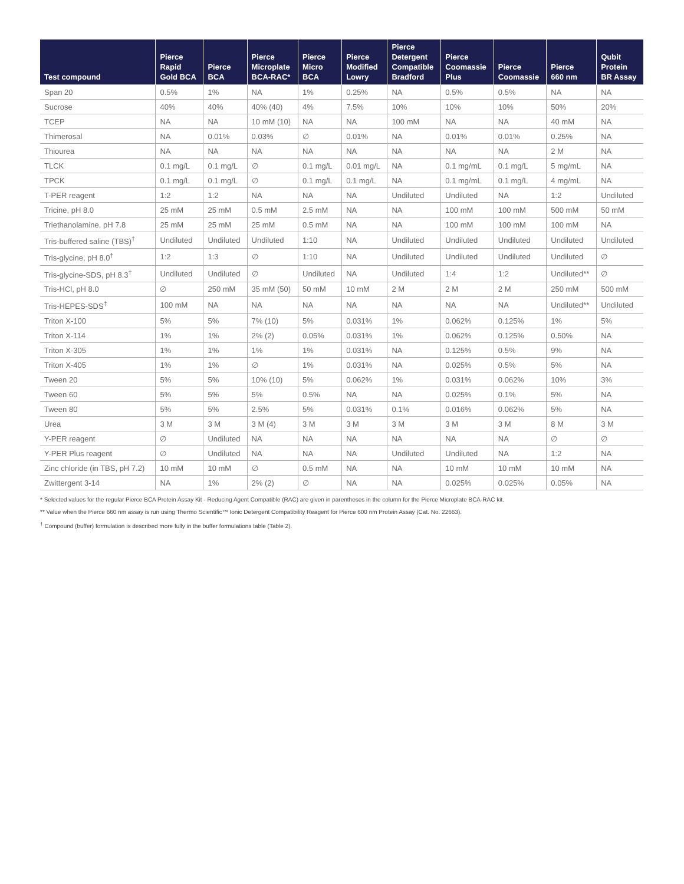| Test compound | Pierce Rapid Gold BCA | Pierce BCA | Pierce Microplate BCA-RAC* | Pierce Micro BCA | Pierce Modified Lowry | Pierce Detergent Compatible Bradford | Pierce Coomassie Plus | Pierce Coomassie | Pierce 660 nm | Qubit Protein BR Assay |
| --- | --- | --- | --- | --- | --- | --- | --- | --- | --- | --- |
| Span 20 | 0.5% | 1% | NA | 1% | 0.25% | NA | 0.5% | 0.5% | NA | NA |
| Sucrose | 40% | 40% | 40% (40) | 4% | 7.5% | 10% | 10% | 10% | 50% | 20% |
| TCEP | NA | NA | 10 mM (10) | NA | NA | 100 mM | NA | NA | 40 mM | NA |
| Thimerosal | NA | 0.01% | 0.03% | ∅ | 0.01% | NA | 0.01% | 0.01% | 0.25% | NA |
| Thiourea | NA | NA | NA | NA | NA | NA | NA | NA | 2 M | NA |
| TLCK | 0.1 mg/L | 0.1 mg/L | ∅ | 0.1 mg/L | 0.01 mg/L | NA | 0.1 mg/mL | 0.1 mg/L | 5 mg/mL | NA |
| TPCK | 0.1 mg/L | 0.1 mg/L | ∅ | 0.1 mg/L | 0.1 mg/L | NA | 0.1 mg/mL | 0.1 mg/L | 4 mg/mL | NA |
| T-PER reagent | 1:2 | 1:2 | NA | NA | NA | Undiluted | Undiluted | NA | 1:2 | Undiluted |
| Tricine, pH 8.0 | 25 mM | 25 mM | 0.5 mM | 2.5 mM | NA | NA | 100 mM | 100 mM | 500 mM | 50 mM |
| Triethanolamine, pH 7.8 | 25 mM | 25 mM | 25 mM | 0.5 mM | NA | NA | 100 mM | 100 mM | 100 mM | NA |
| Tris-buffered saline (TBS)<sup>†</sup> | Undiluted | Undiluted | Undiluted | 1:10 | NA | Undiluted | Undiluted | Undiluted | Undiluted | Undiluted |
| Tris-glycine, pH 8.0<sup>†</sup> | 1:2 | 1:3 | ∅ | 1:10 | NA | Undiluted | Undiluted | Undiluted | Undiluted | ∅ |
| Tris-glycine-SDS, pH 8.3<sup>†</sup> | Undiluted | Undiluted | ∅ | Undiluted | NA | Undiluted | 1:4 | 1:2 | Undiluted** | ∅ |
| Tris-HCl, pH 8.0 | ∅ | 250 mM | 35 mM (50) | 50 mM | 10 mM | 2 M | 2 M | 2 M | 250 mM | 500 mM |
| Tris-HEPES-SDS<sup>†</sup> | 100 mM | NA | NA | NA | NA | NA | NA | NA | Undiluted** | Undiluted |
| Triton X-100 | 5% | 5% | 7% (10) | 5% | 0.031% | 1% | 0.062% | 0.125% | 1% | 5% |
| Triton X-114 | 1% | 1% | 2% (2) | 0.05% | 0.031% | 1% | 0.062% | 0.125% | 0.50% | NA |
| Triton X-305 | 1% | 1% | 1% | 1% | 0.031% | NA | 0.125% | 0.5% | 9% | NA |
| Triton X-405 | 1% | 1% | ∅ | 1% | 0.031% | NA | 0.025% | 0.5% | 5% | NA |
| Tween 20 | 5% | 5% | 10% (10) | 5% | 0.062% | 1% | 0.031% | 0.062% | 10% | 3% |
| Tween 60 | 5% | 5% | 5% | 0.5% | NA | NA | 0.025% | 0.1% | 5% | NA |
| Tween 80 | 5% | 5% | 2.5% | 5% | 0.031% | 0.1% | 0.016% | 0.062% | 5% | NA |
| Urea | 3 M | 3 M | 3 M (4) | 3 M | 3 M | 3 M | 3 M | 3 M | 8 M | 3 M |
| Y-PER reagent | ∅ | Undiluted | NA | NA | NA | NA | NA | NA | ∅ | ∅ |
| Y-PER Plus reagent | ∅ | Undiluted | NA | NA | NA | Undiluted | Undiluted | NA | 1:2 | NA |
| Zinc chloride (in TBS, pH 7.2) | 10 mM | 10 mM | ∅ | 0.5 mM | NA | NA | 10 mM | 10 mM | 10 mM | NA |
| Zwittergent 3-14 | NA | 1% | 2% (2) | ∅ | NA | NA | 0.025% | 0.025% | 0.05% | NA |
* Selected values for the regular Pierce BCA Protein Assay Kit - Reducing Agent Compatible (RAC) are given in parentheses in the column for the Pierce Microplate BCA-RAC kit.
** Value when the Pierce 660 nm assay is run using Thermo Scientific™ Ionic Detergent Compatibility Reagent for Pierce 600 nm Protein Assay (Cat. No. 22663).
<sup>†</sup> Compound (buffer) formulation is described more fully in the buffer formulations table (Table 2).